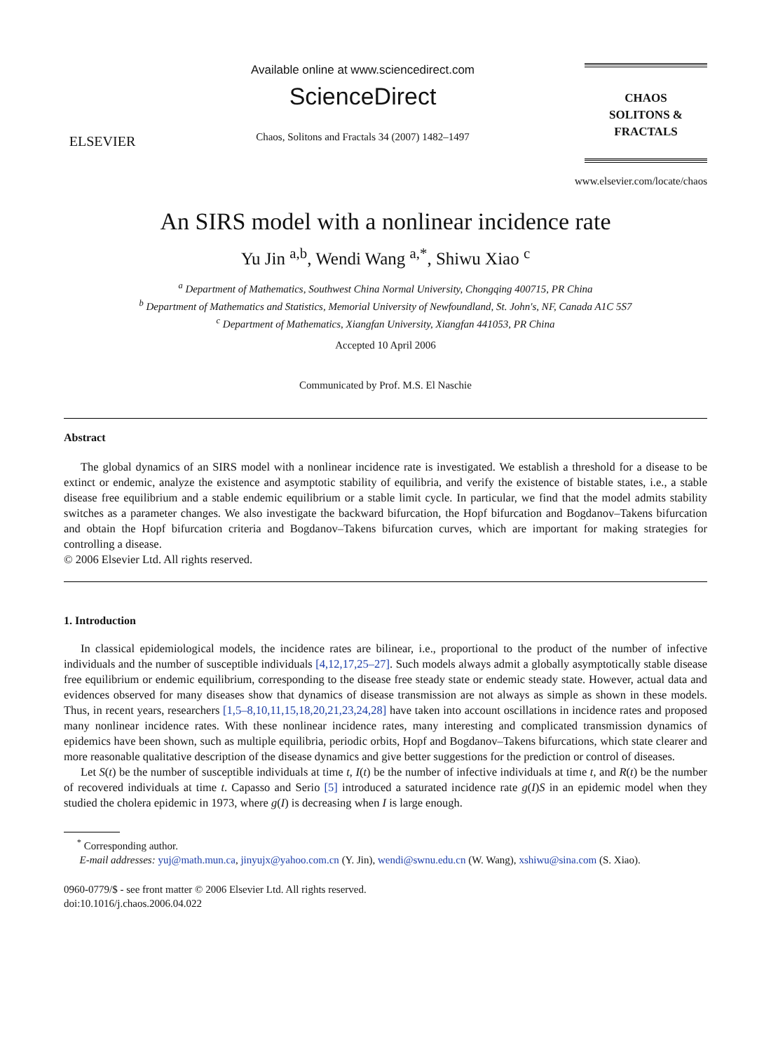ELSEVIER
Available online at www.sciencedirect.com
ScienceDirect
Chaos, Solitons and Fractals 34 (2007) 1482–1497
CHAOS
SOLITONS & FRACTALS
www.elsevier.com/locate/chaos
An SIRS model with a nonlinear incidence rate
Yu Jin <sup>a,b</sup>, Wendi Wang <sup>a,*</sup>, Shiwu Xiao <sup>c</sup>
<sup>a</sup> Department of Mathematics, Southwest China Normal University, Chongqing 400715, PR China
<sup>b</sup> Department of Mathematics and Statistics, Memorial University of Newfoundland, St. John's, NF, Canada A1C 5S7
<sup>c</sup> Department of Mathematics, Xiangfan University, Xiangfan 441053, PR China
Accepted 10 April 2006
Communicated by Prof. M.S. El Naschie
Abstract
The global dynamics of an SIRS model with a nonlinear incidence rate is investigated. We establish a threshold for a disease to be extinct or endemic, analyze the existence and asymptotic stability of equilibria, and verify the existence of bistable states, i.e., a stable disease free equilibrium and a stable endemic equilibrium or a stable limit cycle. In particular, we find that the model admits stability switches as a parameter changes. We also investigate the backward bifurcation, the Hopf bifurcation and Bogdanov–Takens bifurcation and obtain the Hopf bifurcation criteria and Bogdanov–Takens bifurcation curves, which are important for making strategies for controlling a disease.
© 2006 Elsevier Ltd. All rights reserved.
1. Introduction
In classical epidemiological models, the incidence rates are bilinear, i.e., proportional to the product of the number of infective individuals and the number of susceptible individuals [4,12,17,25–27]. Such models always admit a globally asymptotically stable disease free equilibrium or endemic equilibrium, corresponding to the disease free steady state or endemic steady state. However, actual data and evidences observed for many diseases show that dynamics of disease transmission are not always as simple as shown in these models. Thus, in recent years, researchers [1,5–8,10,11,15,18,20,21,23,24,28] have taken into account oscillations in incidence rates and proposed many nonlinear incidence rates. With these nonlinear incidence rates, many interesting and complicated transmission dynamics of epidemics have been shown, such as multiple equilibria, periodic orbits, Hopf and Bogdanov–Takens bifurcations, which state clearer and more reasonable qualitative description of the disease dynamics and give better suggestions for the prediction or control of diseases.
Let S(t) be the number of susceptible individuals at time t, I(t) be the number of infective individuals at time t, and R(t) be the number of recovered individuals at time t. Capasso and Serio [5] introduced a saturated incidence rate g(I)S in an epidemic model when they studied the cholera epidemic in 1973, where g(I) is decreasing when I is large enough.
<sup>*</sup> Corresponding author.
E-mail addresses: yuj@math.mun.ca, jinyujx@yahoo.com.cn (Y. Jin), wendi@swnu.edu.cn (W. Wang), xshiwu@sina.com (S. Xiao).
0960-0779/$ - see front matter © 2006 Elsevier Ltd. All rights reserved.
doi:10.1016/j.chaos.2006.04.022